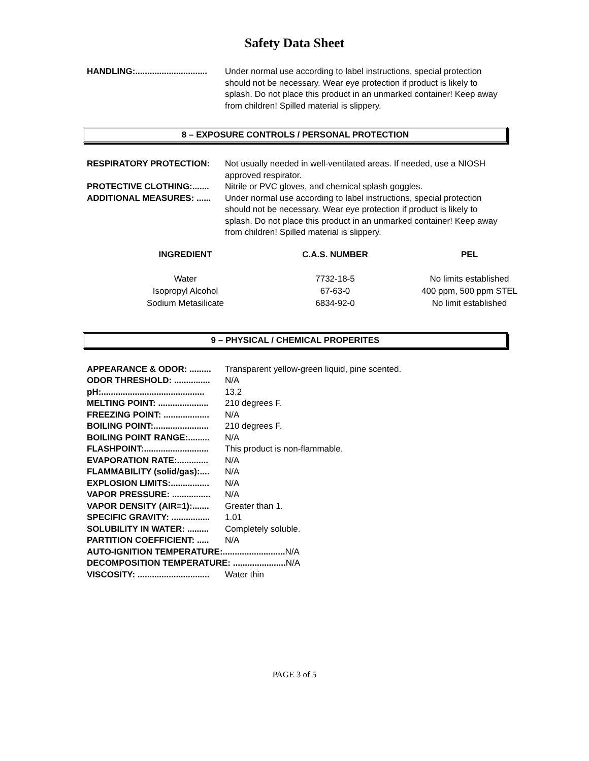Safety Data Sheet
HANDLING:.............................. Under normal use according to label instructions, special protection should not be necessary. Wear eye protection if product is likely to splash. Do not place this product in an unmarked container! Keep away from children! Spilled material is slippery.
8 – EXPOSURE CONTROLS / PERSONAL PROTECTION
RESPIRATORY PROTECTION: Not usually needed in well-ventilated areas. If needed, use a NIOSH approved respirator.
PROTECTIVE CLOTHING:....... Nitrile or PVC gloves, and chemical splash goggles.
ADDITIONAL MEASURES: ...... Under normal use according to label instructions, special protection should not be necessary. Wear eye protection if product is likely to splash. Do not place this product in an unmarked container! Keep away from children! Spilled material is slippery.
| INGREDIENT | C.A.S. NUMBER | PEL |
| --- | --- | --- |
| Water | 7732-18-5 | No limits established |
| Isopropyl Alcohol | 67-63-0 | 400 ppm, 500 ppm STEL |
| Sodium Metasilicate | 6834-92-0 | No limit established |
9 – PHYSICAL / CHEMICAL PROPERITES
APPEARANCE & ODOR: ......... Transparent yellow-green liquid, pine scented.
ODOR THRESHOLD: ............... N/A
pH:........................................... 13.2
MELTING POINT: ..................... 210 degrees F.
FREEZING POINT: ................... N/A
BOILING POINT:....................... 210 degrees F.
BOILING POINT RANGE:......... N/A
FLASHPOINT:........................... This product is non-flammable.
EVAPORATION RATE:............. N/A
FLAMMABILITY (solid/gas):.... N/A
EXPLOSION LIMITS:................ N/A
VAPOR PRESSURE: ................ N/A
VAPOR DENSITY (AIR=1):....... Greater than 1.
SPECIFIC GRAVITY: ................ 1.01
SOLUBILITY IN WATER: ......... Completely soluble.
PARTITION COEFFICIENT: ..... N/A
AUTO-IGNITION TEMPERATURE:.......................... N/A
DECOMPOSITION TEMPERATURE: ...................... N/A
VISCOSITY: .............................. Water thin
PAGE 3 of 5